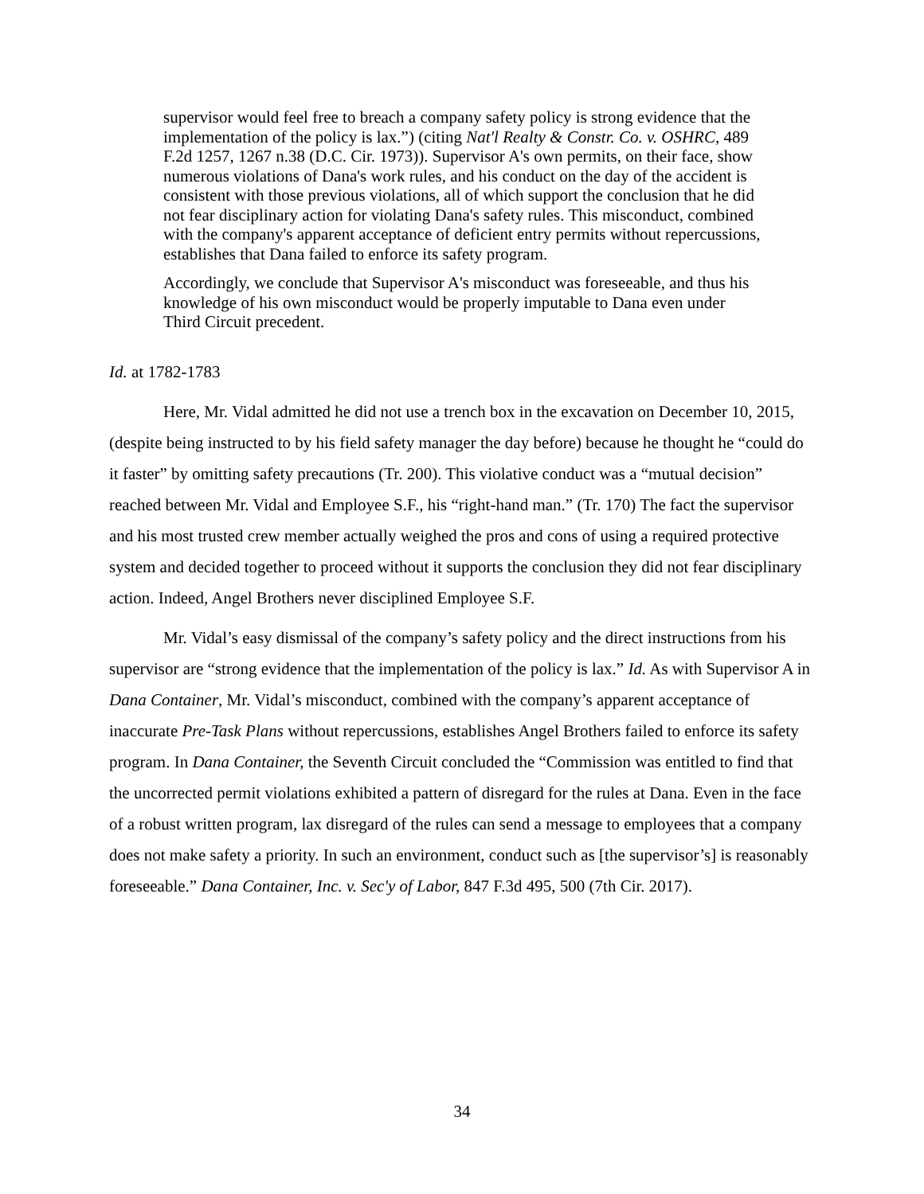supervisor would feel free to breach a company safety policy is strong evidence that the implementation of the policy is lax.”) (citing Nat'l Realty & Constr. Co. v. OSHRC, 489 F.2d 1257, 1267 n.38 (D.C. Cir. 1973)). Supervisor A's own permits, on their face, show numerous violations of Dana's work rules, and his conduct on the day of the accident is consistent with those previous violations, all of which support the conclusion that he did not fear disciplinary action for violating Dana's safety rules. This misconduct, combined with the company's apparent acceptance of deficient entry permits without repercussions, establishes that Dana failed to enforce its safety program.
Accordingly, we conclude that Supervisor A's misconduct was foreseeable, and thus his knowledge of his own misconduct would be properly imputable to Dana even under Third Circuit precedent.
Id. at 1782-1783
Here, Mr. Vidal admitted he did not use a trench box in the excavation on December 10, 2015, (despite being instructed to by his field safety manager the day before) because he thought he “could do it faster” by omitting safety precautions (Tr. 200). This violative conduct was a “mutual decision” reached between Mr. Vidal and Employee S.F., his “right-hand man.” (Tr. 170) The fact the supervisor and his most trusted crew member actually weighed the pros and cons of using a required protective system and decided together to proceed without it supports the conclusion they did not fear disciplinary action. Indeed, Angel Brothers never disciplined Employee S.F.
Mr. Vidal’s easy dismissal of the company’s safety policy and the direct instructions from his supervisor are “strong evidence that the implementation of the policy is lax.” Id. As with Supervisor A in Dana Container, Mr. Vidal’s misconduct, combined with the company’s apparent acceptance of inaccurate Pre-Task Plans without repercussions, establishes Angel Brothers failed to enforce its safety program. In Dana Container, the Seventh Circuit concluded the “Commission was entitled to find that the uncorrected permit violations exhibited a pattern of disregard for the rules at Dana. Even in the face of a robust written program, lax disregard of the rules can send a message to employees that a company does not make safety a priority. In such an environment, conduct such as [the supervisor’s] is reasonably foreseeable.” Dana Container, Inc. v. Sec'y of Labor, 847 F.3d 495, 500 (7th Cir. 2017).
34